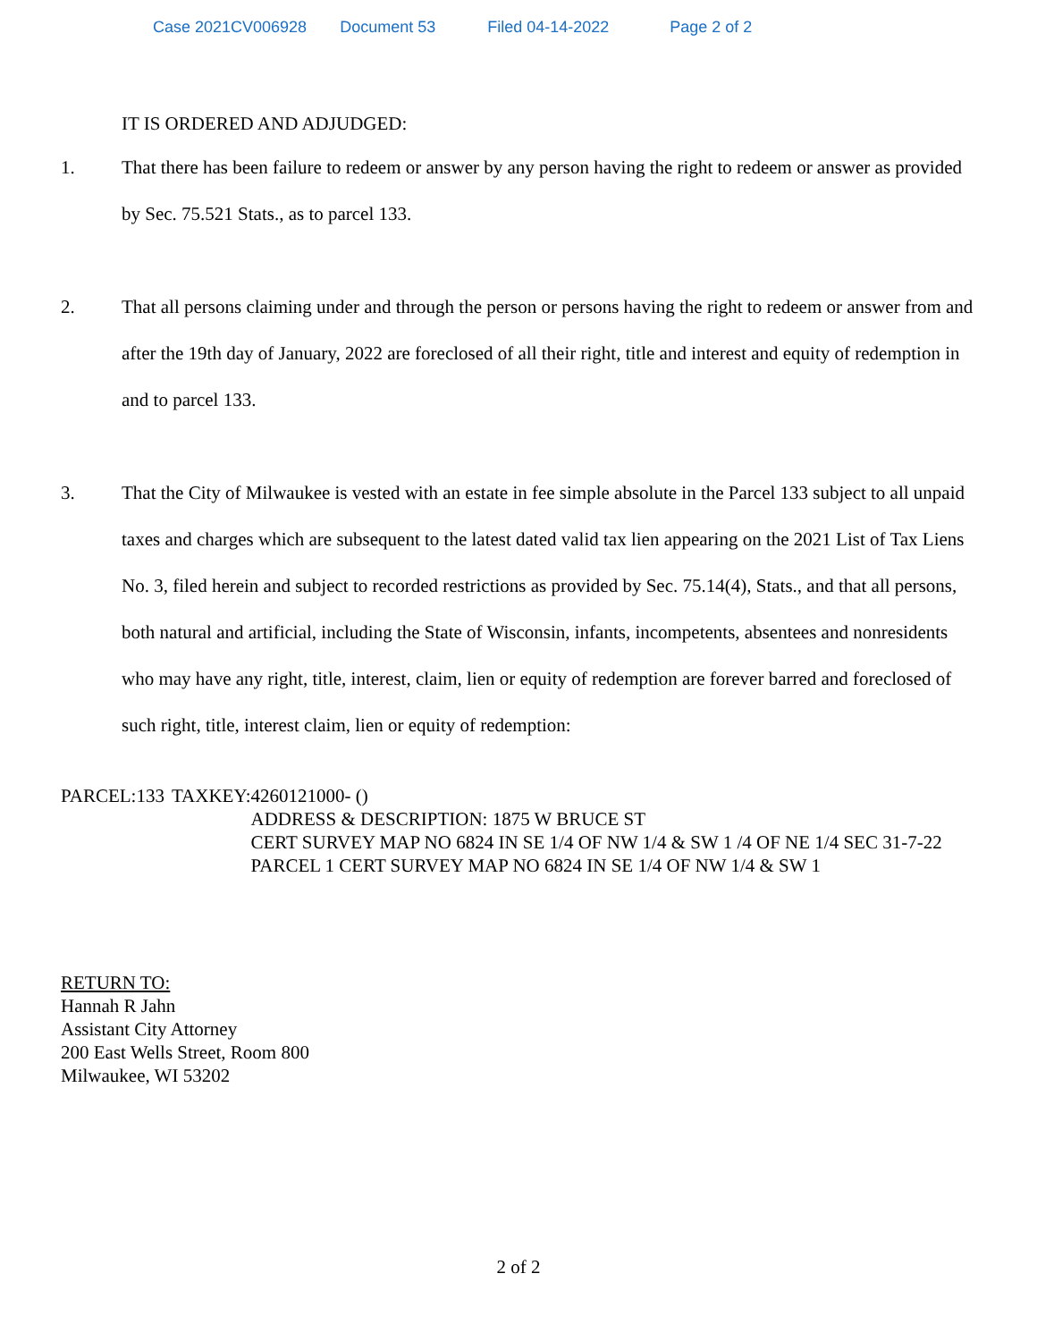Case 2021CV006928 Document 53 Filed 04-14-2022 Page 2 of 2
IT IS ORDERED AND ADJUDGED:
1. That there has been failure to redeem or answer by any person having the right to redeem or answer as provided by Sec. 75.521 Stats., as to parcel 133.
2. That all persons claiming under and through the person or persons having the right to redeem or answer from and after the 19th day of January, 2022 are foreclosed of all their right, title and interest and equity of redemption in and to parcel 133.
3. That the City of Milwaukee is vested with an estate in fee simple absolute in the Parcel 133 subject to all unpaid taxes and charges which are subsequent to the latest dated valid tax lien appearing on the 2021 List of Tax Liens No. 3, filed herein and subject to recorded restrictions as provided by Sec. 75.14(4), Stats., and that all persons, both natural and artificial, including the State of Wisconsin, infants, incompetents, absentees and nonresidents who may have any right, title, interest, claim, lien or equity of redemption are forever barred and foreclosed of such right, title, interest claim, lien or equity of redemption:
PARCEL: 133 TAXKEY: 4260121000- ()
ADDRESS & DESCRIPTION: 1875 W BRUCE ST
CERT SURVEY MAP NO 6824 IN SE 1/4 OF NW 1/4 & SW 1 /4 OF NE 1/4 SEC 31-7-22 PARCEL 1 CERT SURVEY MAP NO 6824 IN SE 1/4 OF NW 1/4 & SW 1
RETURN TO:
Hannah R Jahn
Assistant City Attorney
200 East Wells Street, Room 800
Milwaukee, WI 53202
2 of 2